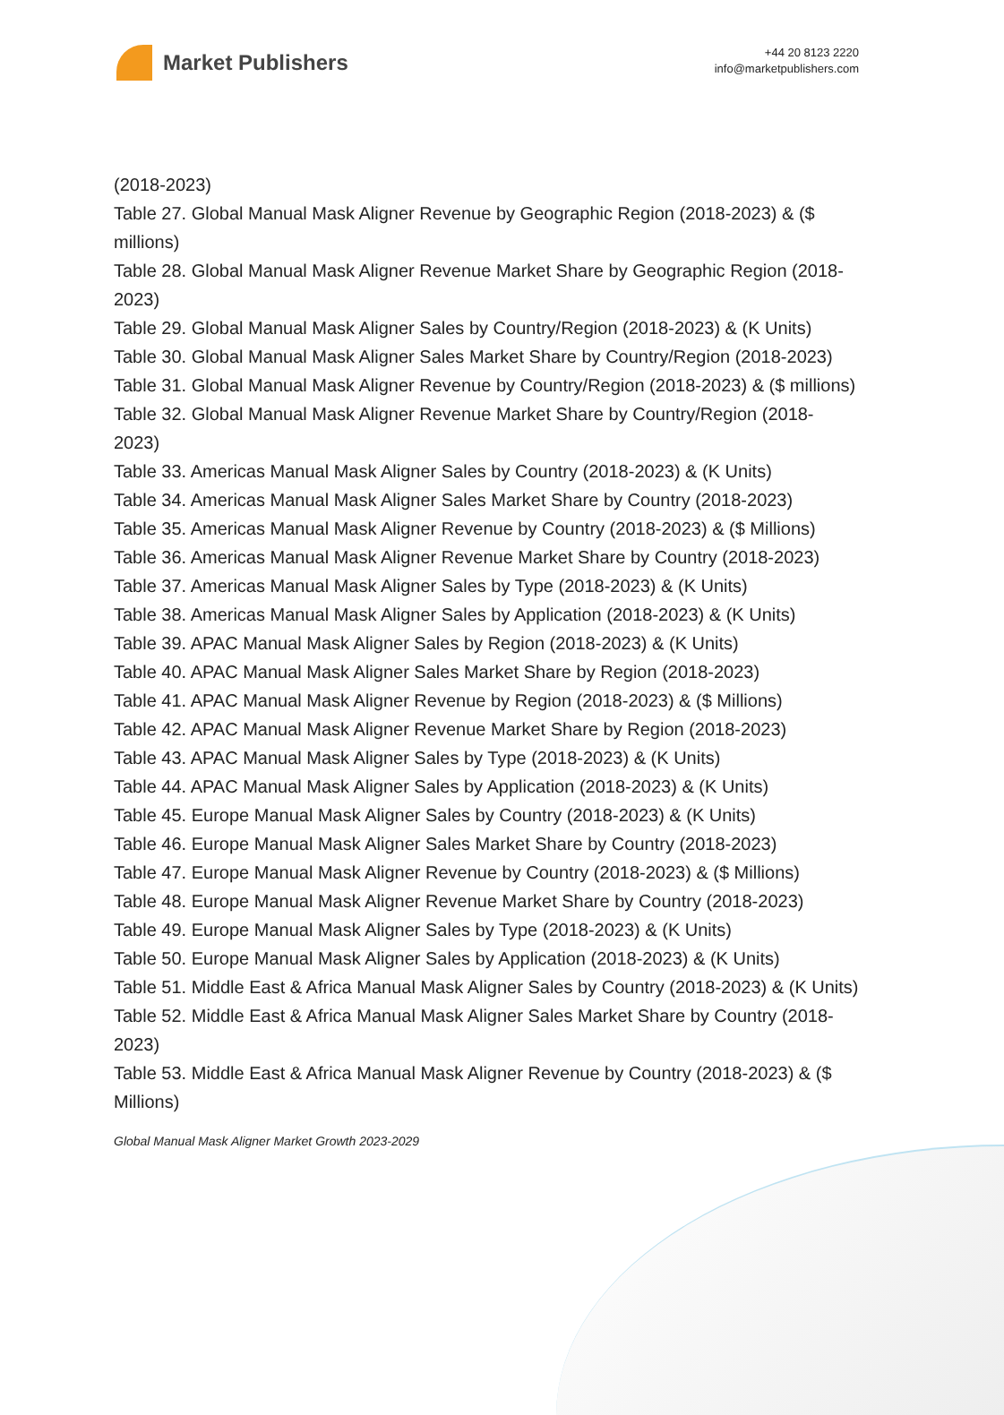Market Publishers
+44 20 8123 2220
info@marketpublishers.com
(2018-2023)
Table 27. Global Manual Mask Aligner Revenue by Geographic Region (2018-2023) & ($ millions)
Table 28. Global Manual Mask Aligner Revenue Market Share by Geographic Region (2018-2023)
Table 29. Global Manual Mask Aligner Sales by Country/Region (2018-2023) & (K Units)
Table 30. Global Manual Mask Aligner Sales Market Share by Country/Region (2018-2023)
Table 31. Global Manual Mask Aligner Revenue by Country/Region (2018-2023) & ($ millions)
Table 32. Global Manual Mask Aligner Revenue Market Share by Country/Region (2018-2023)
Table 33. Americas Manual Mask Aligner Sales by Country (2018-2023) & (K Units)
Table 34. Americas Manual Mask Aligner Sales Market Share by Country (2018-2023)
Table 35. Americas Manual Mask Aligner Revenue by Country (2018-2023) & ($ Millions)
Table 36. Americas Manual Mask Aligner Revenue Market Share by Country (2018-2023)
Table 37. Americas Manual Mask Aligner Sales by Type (2018-2023) & (K Units)
Table 38. Americas Manual Mask Aligner Sales by Application (2018-2023) & (K Units)
Table 39. APAC Manual Mask Aligner Sales by Region (2018-2023) & (K Units)
Table 40. APAC Manual Mask Aligner Sales Market Share by Region (2018-2023)
Table 41. APAC Manual Mask Aligner Revenue by Region (2018-2023) & ($ Millions)
Table 42. APAC Manual Mask Aligner Revenue Market Share by Region (2018-2023)
Table 43. APAC Manual Mask Aligner Sales by Type (2018-2023) & (K Units)
Table 44. APAC Manual Mask Aligner Sales by Application (2018-2023) & (K Units)
Table 45. Europe Manual Mask Aligner Sales by Country (2018-2023) & (K Units)
Table 46. Europe Manual Mask Aligner Sales Market Share by Country (2018-2023)
Table 47. Europe Manual Mask Aligner Revenue by Country (2018-2023) & ($ Millions)
Table 48. Europe Manual Mask Aligner Revenue Market Share by Country (2018-2023)
Table 49. Europe Manual Mask Aligner Sales by Type (2018-2023) & (K Units)
Table 50. Europe Manual Mask Aligner Sales by Application (2018-2023) & (K Units)
Table 51. Middle East & Africa Manual Mask Aligner Sales by Country (2018-2023) & (K Units)
Table 52. Middle East & Africa Manual Mask Aligner Sales Market Share by Country (2018-2023)
Table 53. Middle East & Africa Manual Mask Aligner Revenue by Country (2018-2023) & ($ Millions)
Global Manual Mask Aligner Market Growth 2023-2029